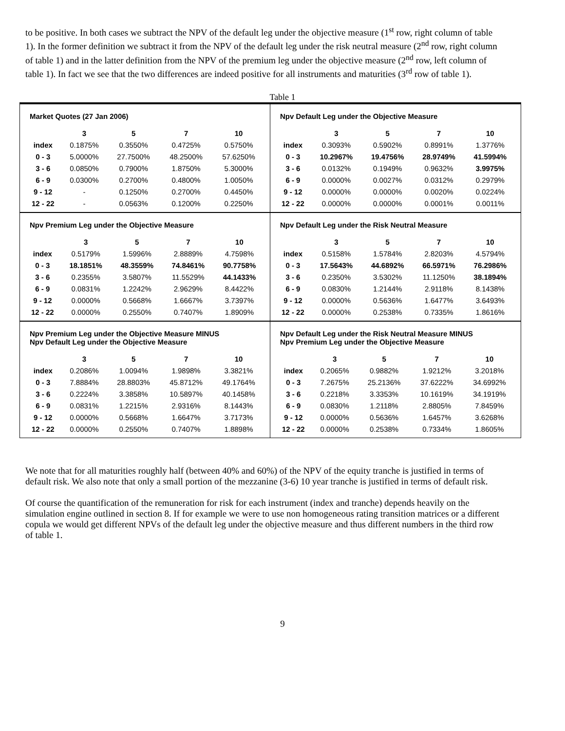to be positive. In both cases we subtract the NPV of the default leg under the objective measure (1<sup>st</sup> row, right column of table 1). In the former definition we subtract it from the NPV of the default leg under the risk neutral measure (2<sup>nd</sup> row, right column of table 1) and in the latter definition from the NPV of the premium leg under the objective measure (2<sup>nd</sup> row, left column of table 1). In fact we see that the two differences are indeed positive for all instruments and maturities (3<sup>rd</sup> row of table 1).
Table 1
Market Quotes (27 Jan 2006)
| | 3 | 5 | 7 | 10 |
| --- | --- | --- | --- | --- |
| index | 0.1875% | 0.3550% | 0.4725% | 0.5750% |
| 0 - 3 | 5.0000% | 27.7500% | 48.2500% | 57.6250% |
| 3 - 6 | 0.0850% | 0.7900% | 1.8750% | 5.3000% |
| 6 - 9 | 0.0300% | 0.2700% | 0.4800% | 1.0050% |
| 9 - 12 | - | 0.1250% | 0.2700% | 0.4450% |
| 12 - 22 | - | 0.0563% | 0.1200% | 0.2250% |
Npv Default Leg under the Objective Measure
| | 3 | 5 | 7 | 10 |
| --- | --- | --- | --- | --- |
| index | 0.3093% | 0.5902% | 0.8991% | 1.3776% |
| 0 - 3 | 10.2967% | 19.4756% | 28.9749% | 41.5994% |
| 3 - 6 | 0.0132% | 0.1949% | 0.9632% | 3.9975% |
| 6 - 9 | 0.0000% | 0.0027% | 0.0312% | 0.2979% |
| 9 - 12 | 0.0000% | 0.0000% | 0.0020% | 0.0224% |
| 12 - 22 | 0.0000% | 0.0000% | 0.0001% | 0.0011% |
Npv Premium Leg under the Objective Measure
| | 3 | 5 | 7 | 10 |
| --- | --- | --- | --- | --- |
| index | 0.5179% | 1.5996% | 2.8889% | 4.7598% |
| 0 - 3 | 18.1851% | 48.3559% | 74.8461% | 90.7758% |
| 3 - 6 | 0.2355% | 3.5807% | 11.5529% | 44.1433% |
| 6 - 9 | 0.0831% | 1.2242% | 2.9629% | 8.4422% |
| 9 - 12 | 0.0000% | 0.5668% | 1.6667% | 3.7397% |
| 12 - 22 | 0.0000% | 0.2550% | 0.7407% | 1.8909% |
Npv Default Leg under the Risk Neutral Measure
| | 3 | 5 | 7 | 10 |
| --- | --- | --- | --- | --- |
| index | 0.5158% | 1.5784% | 2.8203% | 4.5794% |
| 0 - 3 | 17.5643% | 44.6892% | 66.5971% | 76.2986% |
| 3 - 6 | 0.2350% | 3.5302% | 11.1250% | 38.1894% |
| 6 - 9 | 0.0830% | 1.2144% | 2.9118% | 8.1438% |
| 9 - 12 | 0.0000% | 0.5636% | 1.6477% | 3.6493% |
| 12 - 22 | 0.0000% | 0.2538% | 0.7335% | 1.8616% |
Npv Premium Leg under the Objective Measure MINUS
Npv Default Leg under the Objective Measure
| | 3 | 5 | 7 | 10 |
| --- | --- | --- | --- | --- |
| index | 0.2086% | 1.0094% | 1.9898% | 3.3821% |
| 0 - 3 | 7.8884% | 28.8803% | 45.8712% | 49.1764% |
| 3 - 6 | 0.2224% | 3.3858% | 10.5897% | 40.1458% |
| 6 - 9 | 0.0831% | 1.2215% | 2.9316% | 8.1443% |
| 9 - 12 | 0.0000% | 0.5668% | 1.6647% | 3.7173% |
| 12 - 22 | 0.0000% | 0.2550% | 0.7407% | 1.8898% |
Npv Default Leg under the Risk Neutral Measure MINUS
Npv Premium Leg under the Objective Measure
| | 3 | 5 | 7 | 10 |
| --- | --- | --- | --- | --- |
| index | 0.2065% | 0.9882% | 1.9212% | 3.2018% |
| 0 - 3 | 7.2675% | 25.2136% | 37.6222% | 34.6992% |
| 3 - 6 | 0.2218% | 3.3353% | 10.1619% | 34.1919% |
| 6 - 9 | 0.0830% | 1.2118% | 2.8805% | 7.8459% |
| 9 - 12 | 0.0000% | 0.5636% | 1.6457% | 3.6268% |
| 12 - 22 | 0.0000% | 0.2538% | 0.7334% | 1.8605% |
We note that for all maturities roughly half (between 40% and 60%) of the NPV of the equity tranche is justified in terms of default risk. We also note that only a small portion of the mezzanine (3-6) 10 year tranche is justified in terms of default risk.
Of course the quantification of the remuneration for risk for each instrument (index and tranche) depends heavily on the simulation engine outlined in section 8. If for example we were to use non homogeneous rating transition matrices or a different copula we would get different NPVs of the default leg under the objective measure and thus different numbers in the third row of table 1.
9